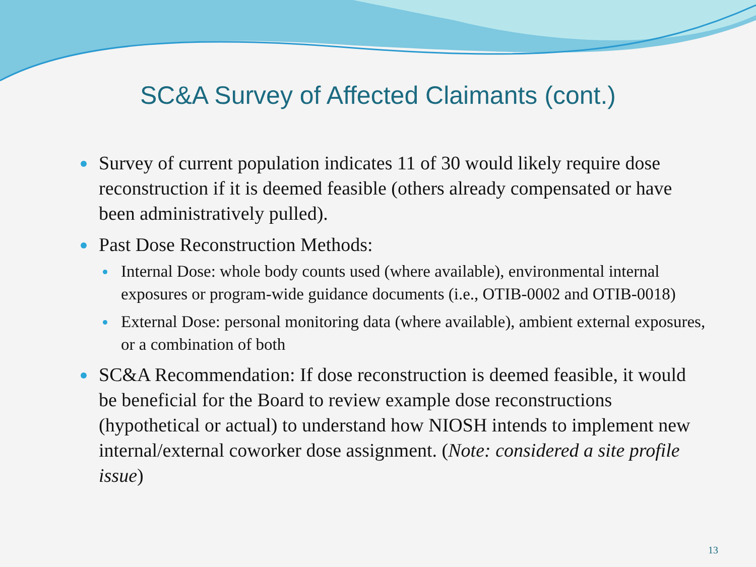SC&A Survey of Affected Claimants (cont.)
Survey of current population indicates 11 of 30 would likely require dose reconstruction if it is deemed feasible (others already compensated or have been administratively pulled).
Past Dose Reconstruction Methods:
Internal Dose: whole body counts used (where available), environmental internal exposures or program-wide guidance documents (i.e., OTIB-0002 and OTIB-0018)
External Dose: personal monitoring data (where available), ambient external exposures, or a combination of both
SC&A Recommendation: If dose reconstruction is deemed feasible, it would be beneficial for the Board to review example dose reconstructions (hypothetical or actual) to understand how NIOSH intends to implement new internal/external coworker dose assignment. (Note: considered a site profile issue)
13